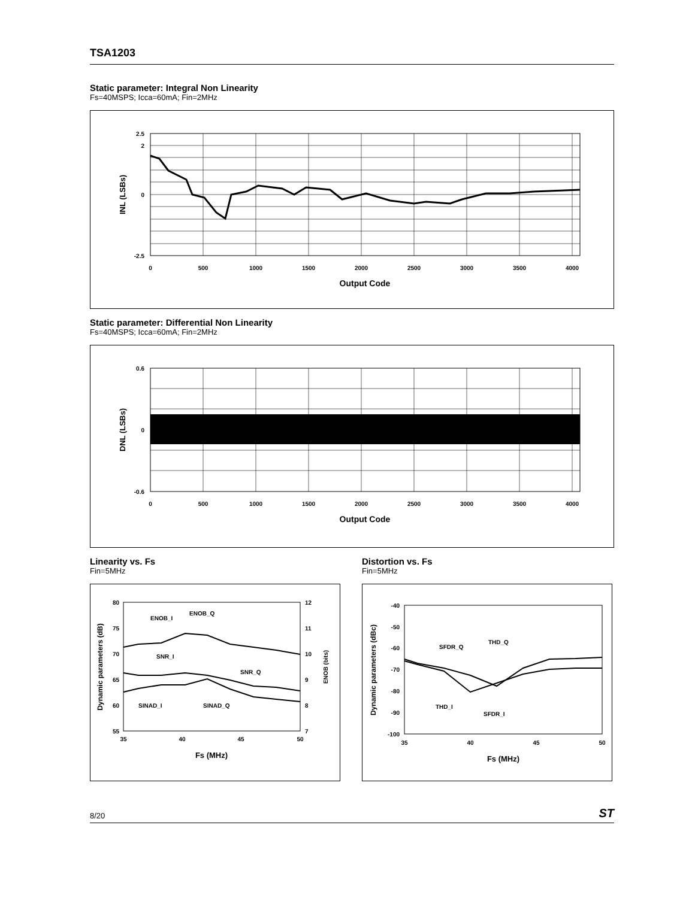TSA1203
Static parameter: Integral Non Linearity
Fs=40MSPS; Icca=60mA; Fin=2MHz
2.5
2
0
-2.5
0
500
1000
1500
2000
2500
3000
3500
4000
Output Code
INL (LSBs)
Static parameter: Differential Non Linearity
Fs=40MSPS; Icca=60mA; Fin=2MHz
0.6
0
-0.6
0
500
1000
1500
2000
2500
3000
3500
4000
Output Code
DNL (LSBs)
Linearity vs. Fs
Fin=5MHz
80
75
70
65
60
55
12
11
10
9
8
7
ENOB_I
ENOB_Q
SNR_I
SNR_Q
SINAD_I
SINAD_Q
35
40
45
50
Fs (MHz)
Dynamic parameters (dB)
ENOB (bits)
Distortion vs. Fs
Fin=5MHz
-40
-50
-60
-70
-80
-90
-100
SFDR_Q
THD_Q
THD_I
SFDR_I
35
40
45
50
Fs (MHz)
Dynamic parameters (dBc)
8/20 ST